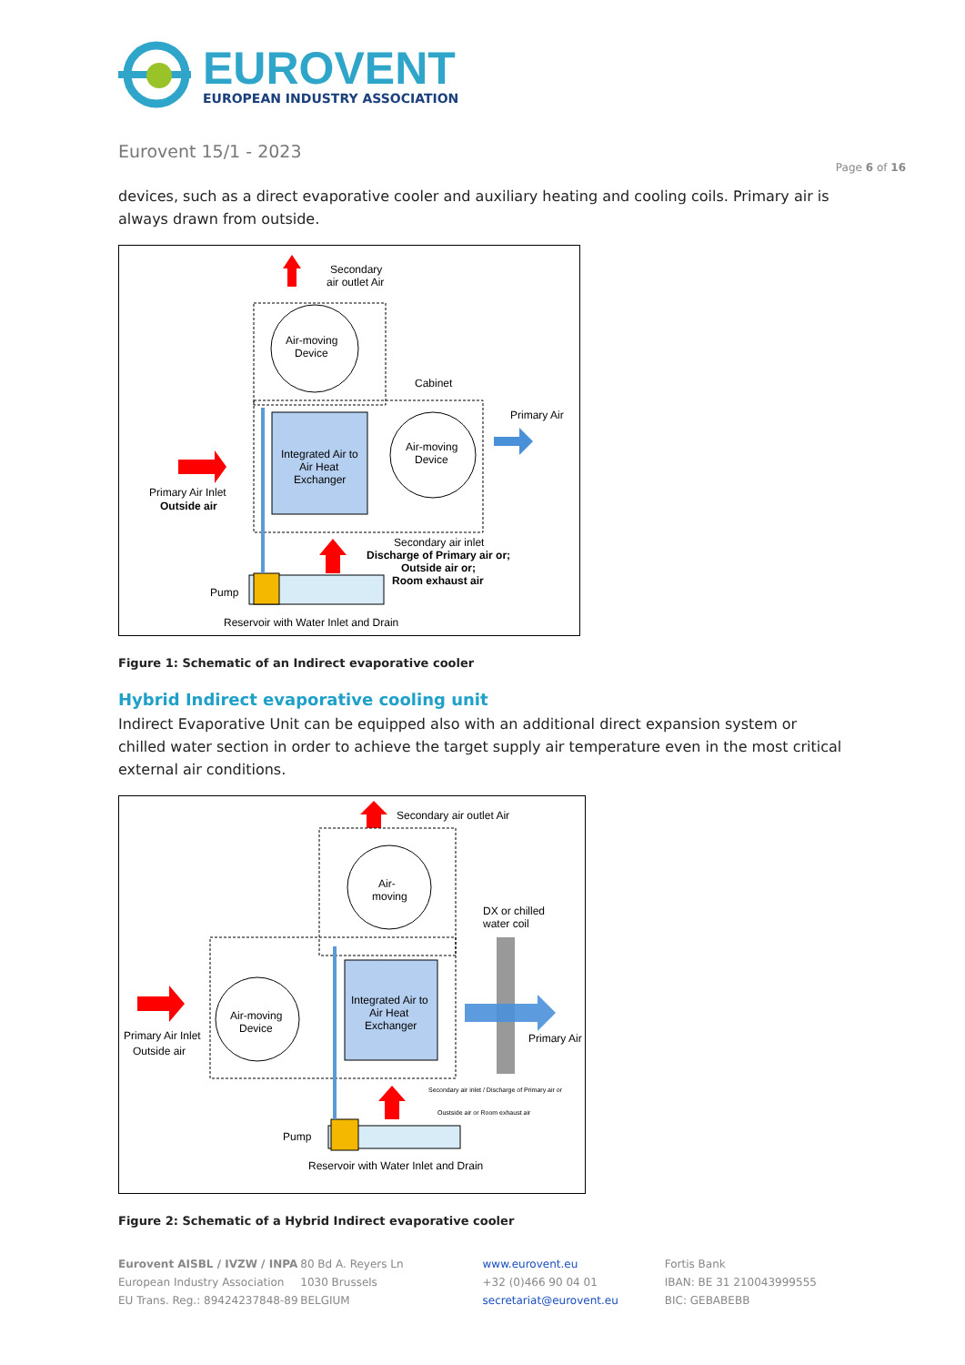EUROVENT
EUROPEAN INDUSTRY ASSOCIATION
Eurovent 15/1 - 2023
Page 6 of 16
devices, such as a direct evaporative cooler and auxiliary heating and cooling coils. Primary air is always drawn from outside.
Secondary
air outlet Air
Air-moving
Device
Cabinet
Integrated Air to
Air Heat
Exchanger
Air-moving
Device
Primary Air
Primary Air Inlet
Outside air
Secondary air inlet
Discharge of Primary air or;
Outside air or;
Room exhaust air
Pump
Reservoir with Water Inlet and Drain
Figure 1: Schematic of an Indirect evaporative cooler
Hybrid Indirect evaporative cooling unit
Indirect Evaporative Unit can be equipped also with an additional direct expansion system or chilled water section in order to achieve the target supply air temperature even in the most critical external air conditions.
Secondary air outlet Air
Air-
moving
DX or chilled
water coil
Air-moving
Device
Integrated Air to
Air Heat
Exchanger
Primary Air
Primary Air Inlet
Outside air
Secondary air inlet / Discharge of Primary air or
Oustside air or Room exhaust air
Pump
Reservoir with Water Inlet and Drain
Figure 2: Schematic of a Hybrid Indirect evaporative cooler
Eurovent AISBL / IVZW / INPA
European Industry Association
EU Trans. Reg.: 89424237848-89
80 Bd A. Reyers Ln
1030 Brussels
BELGIUM
www.eurovent.eu
+32 (0)466 90 04 01
secretariat@eurovent.eu
Fortis Bank
IBAN: BE 31 210043999555
BIC: GEBABEBB